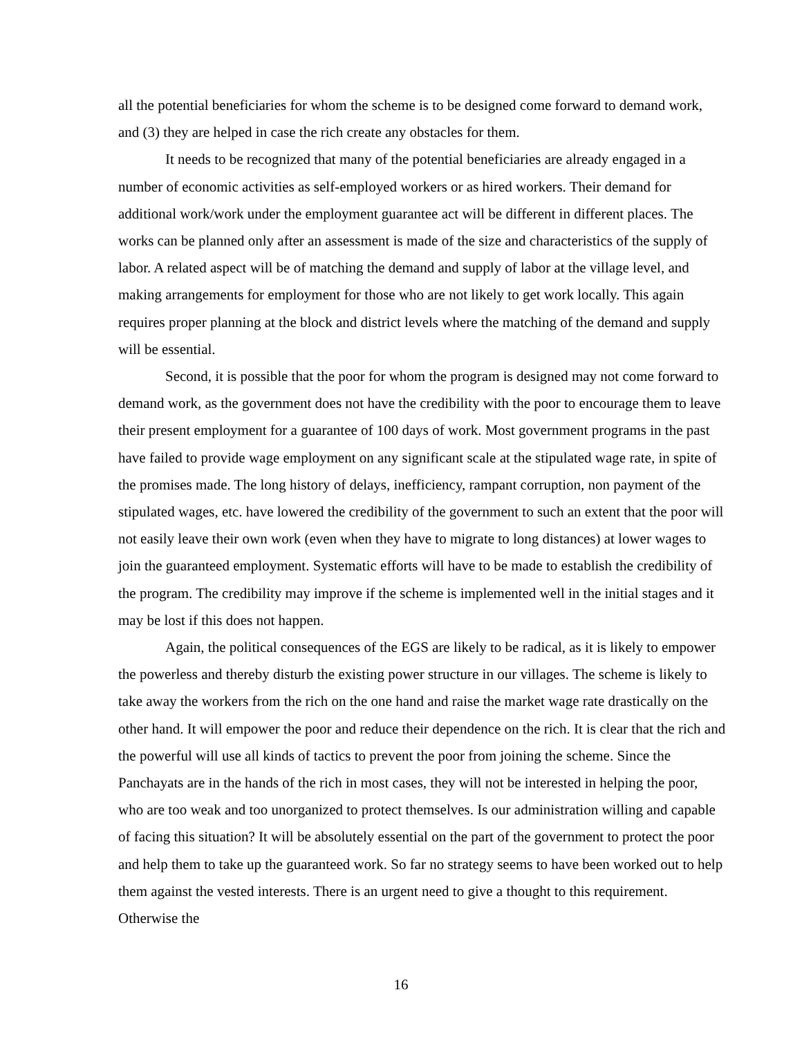all the potential beneficiaries for whom the scheme is to be designed come forward to demand work, and (3) they are helped in case the rich create any obstacles for them.
It needs to be recognized that many of the potential beneficiaries are already engaged in a number of economic activities as self-employed workers or as hired workers. Their demand for additional work/work under the employment guarantee act will be different in different places. The works can be planned only after an assessment is made of the size and characteristics of the supply of labor. A related aspect will be of matching the demand and supply of labor at the village level, and making arrangements for employment for those who are not likely to get work locally. This again requires proper planning at the block and district levels where the matching of the demand and supply will be essential.
Second, it is possible that the poor for whom the program is designed may not come forward to demand work, as the government does not have the credibility with the poor to encourage them to leave their present employment for a guarantee of 100 days of work. Most government programs in the past have failed to provide wage employment on any significant scale at the stipulated wage rate, in spite of the promises made. The long history of delays, inefficiency, rampant corruption, non payment of the stipulated wages, etc. have lowered the credibility of the government to such an extent that the poor will not easily leave their own work (even when they have to migrate to long distances) at lower wages to join the guaranteed employment. Systematic efforts will have to be made to establish the credibility of the program. The credibility may improve if the scheme is implemented well in the initial stages and it may be lost if this does not happen.
Again, the political consequences of the EGS are likely to be radical, as it is likely to empower the powerless and thereby disturb the existing power structure in our villages. The scheme is likely to take away the workers from the rich on the one hand and raise the market wage rate drastically on the other hand. It will empower the poor and reduce their dependence on the rich. It is clear that the rich and the powerful will use all kinds of tactics to prevent the poor from joining the scheme. Since the Panchayats are in the hands of the rich in most cases, they will not be interested in helping the poor, who are too weak and too unorganized to protect themselves. Is our administration willing and capable of facing this situation? It will be absolutely essential on the part of the government to protect the poor and help them to take up the guaranteed work. So far no strategy seems to have been worked out to help them against the vested interests. There is an urgent need to give a thought to this requirement. Otherwise the
16